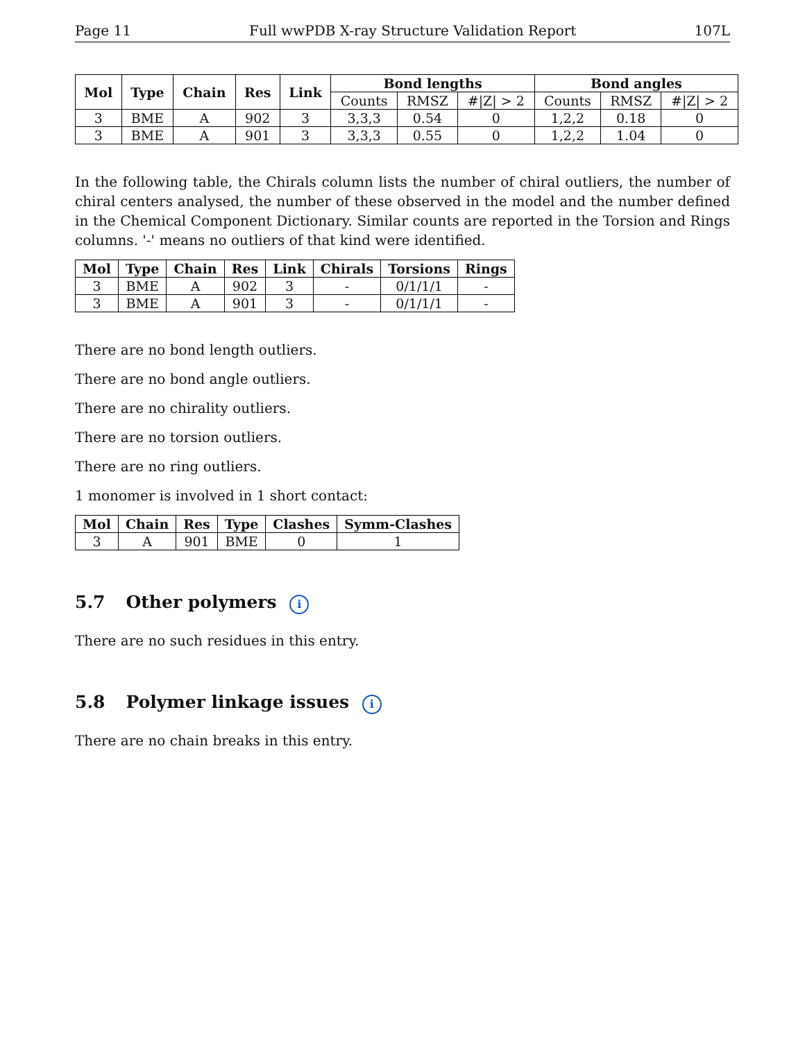Page 11 Full wwPDB X-ray Structure Validation Report 107L
| Mol | Type | Chain | Res | Link | Bond lengths | | | Bond angles | | |
| --- | --- | --- | --- | --- | --- | --- | --- | --- | --- | --- |
| | | | | | Counts | RMSZ | #/Z/ > 2 | Counts | RMSZ | #/Z/ > 2 |
| 3 | BME | A | 902 | 3 | 3,3,3 | 0.54 | 0 | 1,2,2 | 0.18 | 0 |
| 3 | BME | A | 901 | 3 | 3,3,3 | 0.55 | 0 | 1,2,2 | 1.04 | 0 |
In the following table, the Chirals column lists the number of chiral outliers, the number of chiral centers analysed, the number of these observed in the model and the number defined in the Chemical Component Dictionary. Similar counts are reported in the Torsion and Rings columns. '-' means no outliers of that kind were identified.
| Mol | Type | Chain | Res | Link | Chirals | Torsions | Rings |
| --- | --- | --- | --- | --- | --- | --- | --- |
| 3 | BME | A | 902 | 3 | - | 0/1/1/1 | - |
| 3 | BME | A | 901 | 3 | - | 0/1/1/1 | - |
There are no bond length outliers.
There are no bond angle outliers.
There are no chirality outliers.
There are no torsion outliers.
There are no ring outliers.
1 monomer is involved in 1 short contact:
| Mol | Chain | Res | Type | Clashes | Symm-Clashes |
| --- | --- | --- | --- | --- | --- |
| 3 | A | 901 | BME | 0 | 1 |
5.7 Other polymers i
There are no such residues in this entry.
5.8 Polymer linkage issues i
There are no chain breaks in this entry.